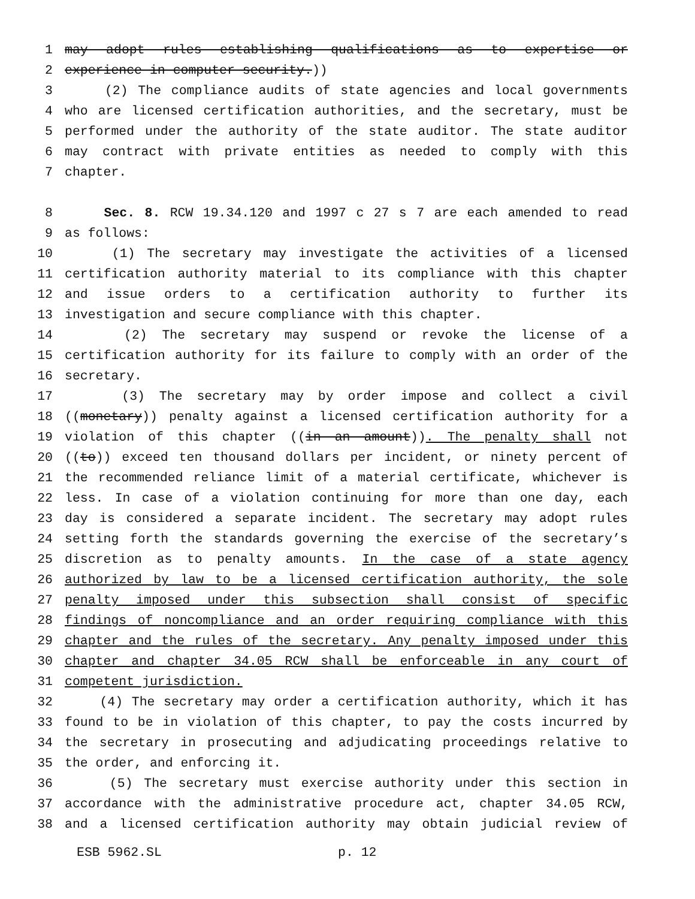1 may adopt rules establishing qualifications as to expertise or
2 experience in computer security.))
3 (2) The compliance audits of state agencies and local governments
4 who are licensed certification authorities, and the secretary, must be
5 performed under the authority of the state auditor. The state auditor
6 may contract with private entities as needed to comply with this
7 chapter.
8 Sec. 8. RCW 19.34.120 and 1997 c 27 s 7 are each amended to read
9 as follows:
10 (1) The secretary may investigate the activities of a licensed
11 certification authority material to its compliance with this chapter
12 and issue orders to a certification authority to further its
13 investigation and secure compliance with this chapter.
14 (2) The secretary may suspend or revoke the license of a
15 certification authority for its failure to comply with an order of the
16 secretary.
17 (3) The secretary may by order impose and collect a civil
18 ((monetary)) penalty against a licensed certification authority for a
19 violation of this chapter ((in an amount)). The penalty shall not
20 ((to)) exceed ten thousand dollars per incident, or ninety percent of
21 the recommended reliance limit of a material certificate, whichever is
22 less. In case of a violation continuing for more than one day, each
23 day is considered a separate incident. The secretary may adopt rules
24 setting forth the standards governing the exercise of the secretary’s
25 discretion as to penalty amounts. In the case of a state agency
26 authorized by law to be a licensed certification authority, the sole
27 penalty imposed under this subsection shall consist of specific
28 findings of noncompliance and an order requiring compliance with this
29 chapter and the rules of the secretary. Any penalty imposed under this
30 chapter and chapter 34.05 RCW shall be enforceable in any court of
31 competent jurisdiction.
32 (4) The secretary may order a certification authority, which it has
33 found to be in violation of this chapter, to pay the costs incurred by
34 the secretary in prosecuting and adjudicating proceedings relative to
35 the order, and enforcing it.
36 (5) The secretary must exercise authority under this section in
37 accordance with the administrative procedure act, chapter 34.05 RCW,
38 and a licensed certification authority may obtain judicial review of
ESB 5962.SL p. 12